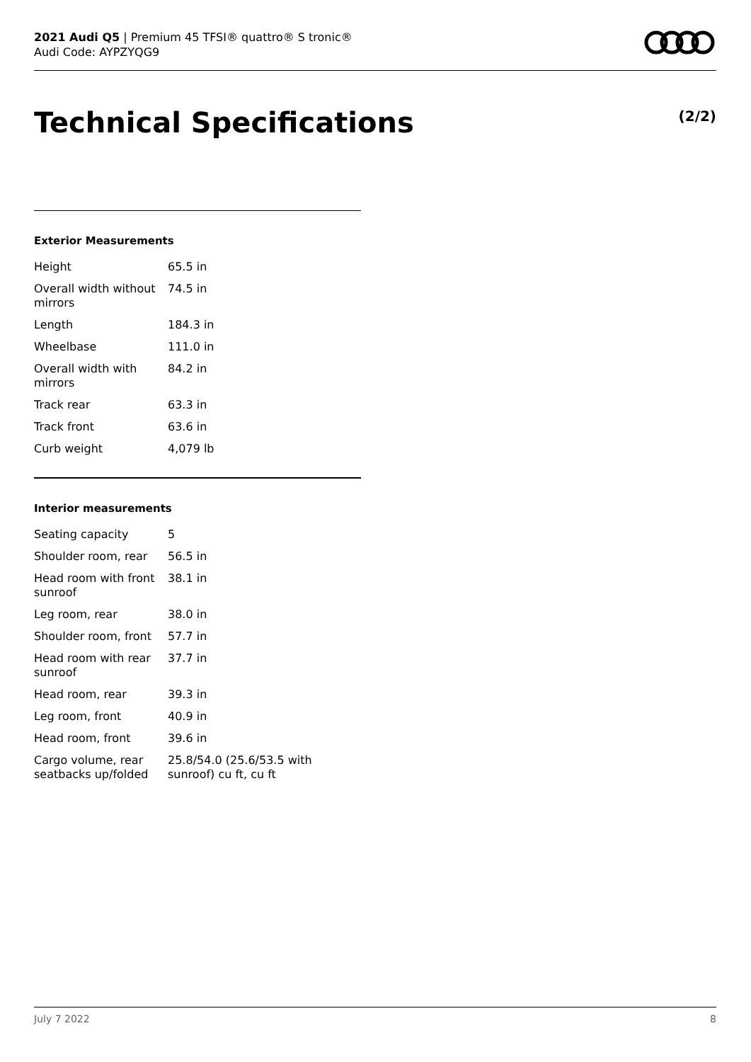2021 Audi Q5 | Premium 45 TFSI® quattro® S tronic®
Audi Code: AYPZYQG9
Technical Specifications (2/2)
Exterior Measurements
| Height | 65.5 in |
| Overall width without mirrors | 74.5 in |
| Length | 184.3 in |
| Wheelbase | 111.0 in |
| Overall width with mirrors | 84.2 in |
| Track rear | 63.3 in |
| Track front | 63.6 in |
| Curb weight | 4,079 lb |
Interior measurements
| Seating capacity | 5 |
| Shoulder room, rear | 56.5 in |
| Head room with front sunroof | 38.1 in |
| Leg room, rear | 38.0 in |
| Shoulder room, front | 57.7 in |
| Head room with rear sunroof | 37.7 in |
| Head room, rear | 39.3 in |
| Leg room, front | 40.9 in |
| Head room, front | 39.6 in |
| Cargo volume, rear seatbacks up/folded | 25.8/54.0 (25.6/53.5 with sunroof) cu ft, cu ft |
July 7 2022 8